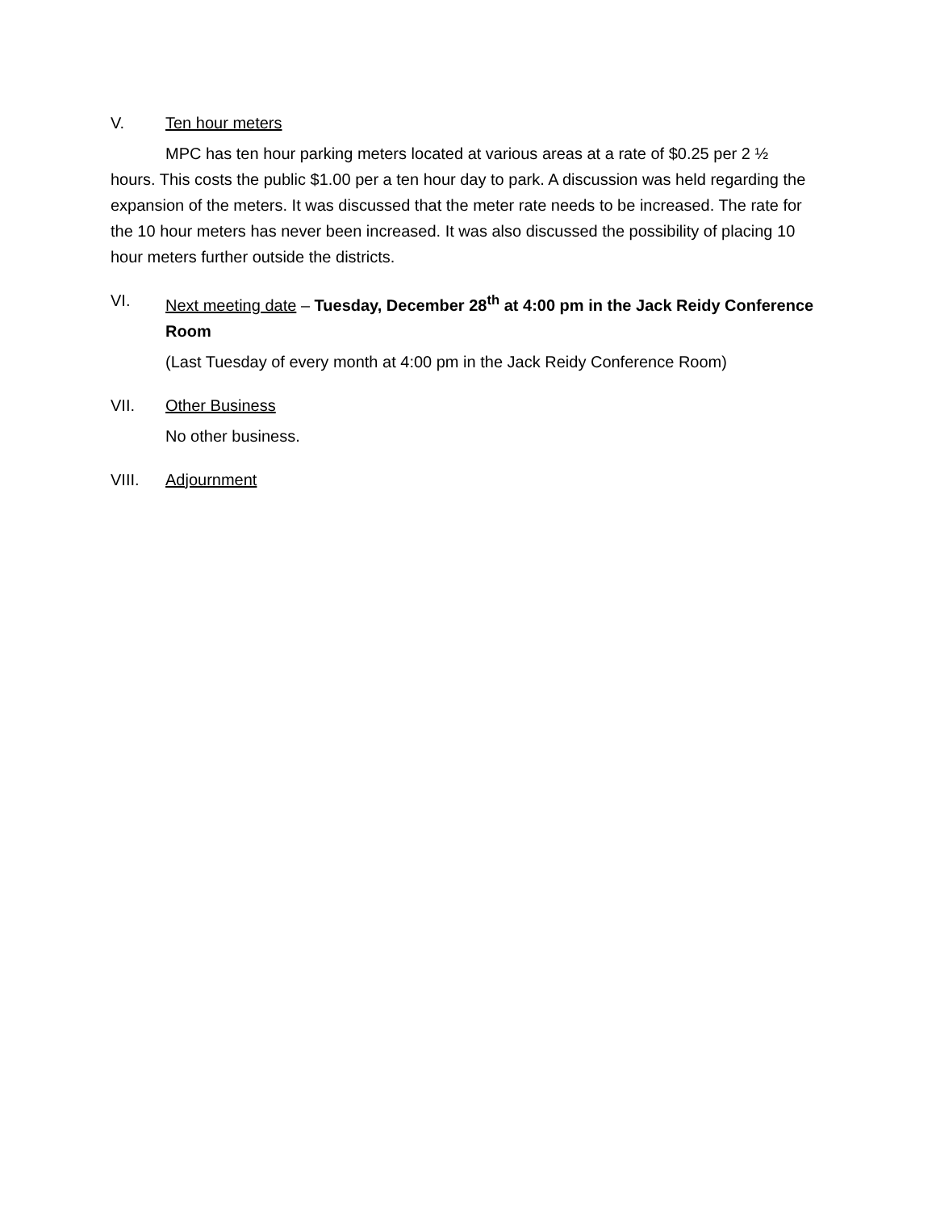V. Ten hour meters
MPC has ten hour parking meters located at various areas at a rate of $0.25 per 2 ½ hours. This costs the public $1.00 per a ten hour day to park. A discussion was held regarding the expansion of the meters. It was discussed that the meter rate needs to be increased. The rate for the 10 hour meters has never been increased. It was also discussed the possibility of placing 10 hour meters further outside the districts.
VI. Next meeting date – Tuesday, December 28<sup>th</sup> at 4:00 pm in the Jack Reidy Conference Room
(Last Tuesday of every month at 4:00 pm in the Jack Reidy Conference Room)
VII. Other Business
No other business.
VIII. Adjournment